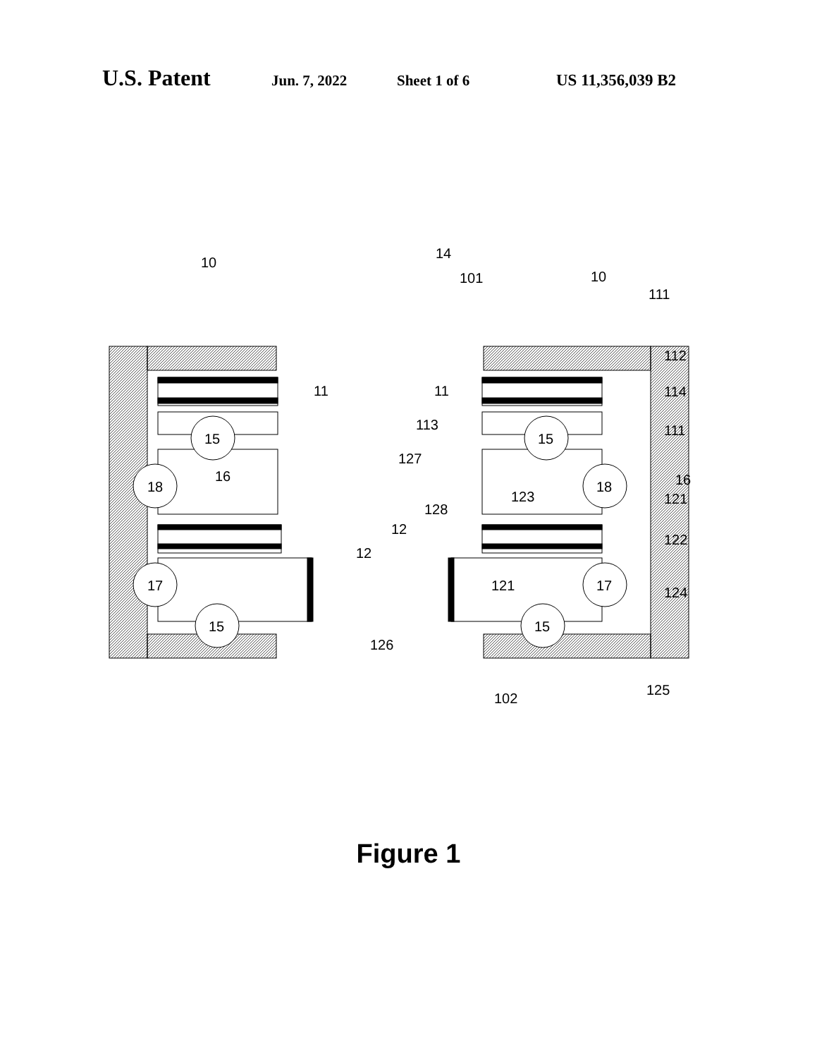U.S. Patent Jun. 7, 2022 Sheet 1 of 6 US 11,356,039 B2
10
14
101
10
111
11
11
112
114
113
111
15
15
127
16
16
18
18
123
128
121
12
12
122
17
17
121
124
15
15
126
125
102
Figure 1